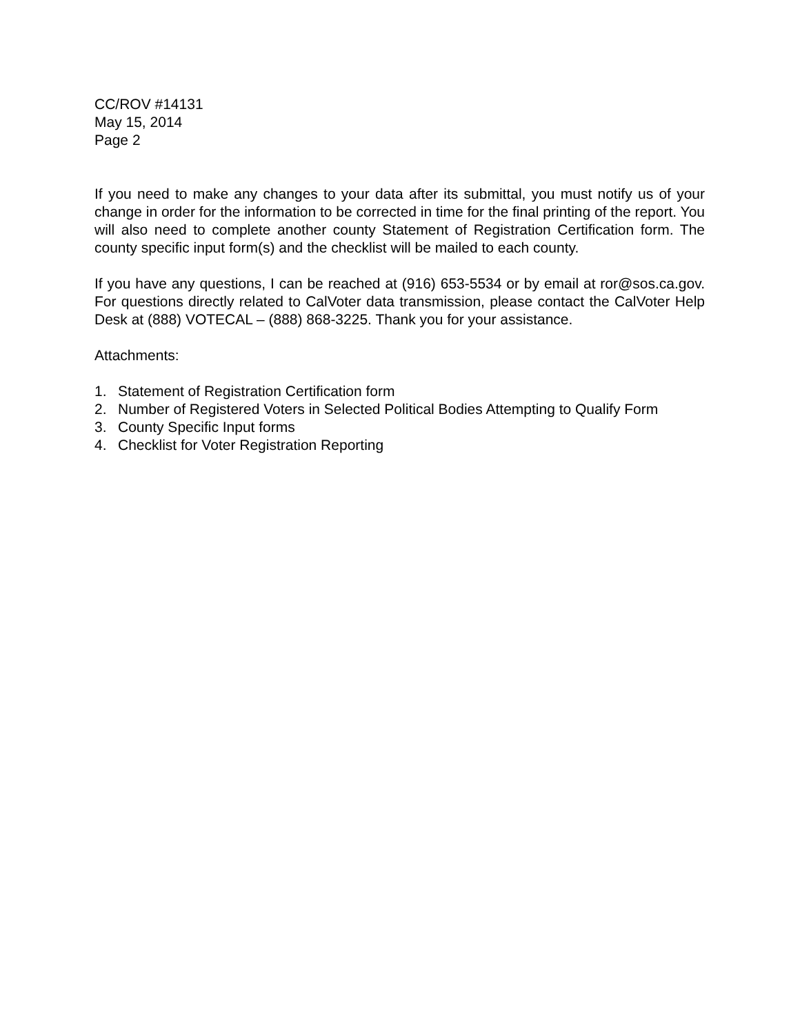CC/ROV #14131
May 15, 2014
Page 2
If you need to make any changes to your data after its submittal, you must notify us of your change in order for the information to be corrected in time for the final printing of the report. You will also need to complete another county Statement of Registration Certification form. The county specific input form(s) and the checklist will be mailed to each county.
If you have any questions, I can be reached at (916) 653-5534 or by email at ror@sos.ca.gov. For questions directly related to CalVoter data transmission, please contact the CalVoter Help Desk at (888) VOTECAL – (888) 868-3225. Thank you for your assistance.
Attachments:
1. Statement of Registration Certification form
2. Number of Registered Voters in Selected Political Bodies Attempting to Qualify Form
3. County Specific Input forms
4. Checklist for Voter Registration Reporting